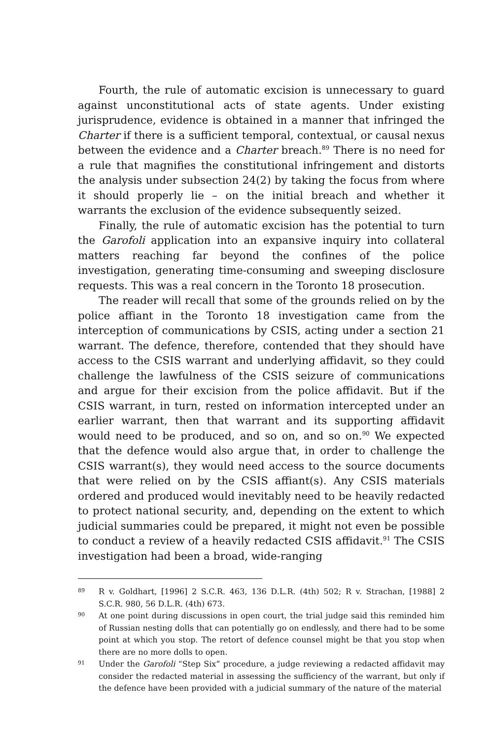Fourth, the rule of automatic excision is unnecessary to guard against unconstitutional acts of state agents. Under existing jurisprudence, evidence is obtained in a manner that infringed the Charter if there is a sufficient temporal, contextual, or causal nexus between the evidence and a Charter breach.<sup>89</sup> There is no need for a rule that magnifies the constitutional infringement and distorts the analysis under subsection 24(2) by taking the focus from where it should properly lie – on the initial breach and whether it warrants the exclusion of the evidence subsequently seized.
Finally, the rule of automatic excision has the potential to turn the Garofoli application into an expansive inquiry into collateral matters reaching far beyond the confines of the police investigation, generating time-consuming and sweeping disclosure requests. This was a real concern in the Toronto 18 prosecution.
The reader will recall that some of the grounds relied on by the police affiant in the Toronto 18 investigation came from the interception of communications by CSIS, acting under a section 21 warrant. The defence, therefore, contended that they should have access to the CSIS warrant and underlying affidavit, so they could challenge the lawfulness of the CSIS seizure of communications and argue for their excision from the police affidavit. But if the CSIS warrant, in turn, rested on information intercepted under an earlier warrant, then that warrant and its supporting affidavit would need to be produced, and so on, and so on.<sup>90</sup> We expected that the defence would also argue that, in order to challenge the CSIS warrant(s), they would need access to the source documents that were relied on by the CSIS affiant(s). Any CSIS materials ordered and produced would inevitably need to be heavily redacted to protect national security, and, depending on the extent to which judicial summaries could be prepared, it might not even be possible to conduct a review of a heavily redacted CSIS affidavit.<sup>91</sup> The CSIS investigation had been a broad, wide-ranging
89 R v. Goldhart, [1996] 2 S.C.R. 463, 136 D.L.R. (4th) 502; R v. Strachan, [1988] 2 S.C.R. 980, 56 D.L.R. (4th) 673.
90 At one point during discussions in open court, the trial judge said this reminded him of Russian nesting dolls that can potentially go on endlessly, and there had to be some point at which you stop. The retort of defence counsel might be that you stop when there are no more dolls to open.
91 Under the Garofoli “Step Six” procedure, a judge reviewing a redacted affidavit may consider the redacted material in assessing the sufficiency of the warrant, but only if the defence have been provided with a judicial summary of the nature of the material